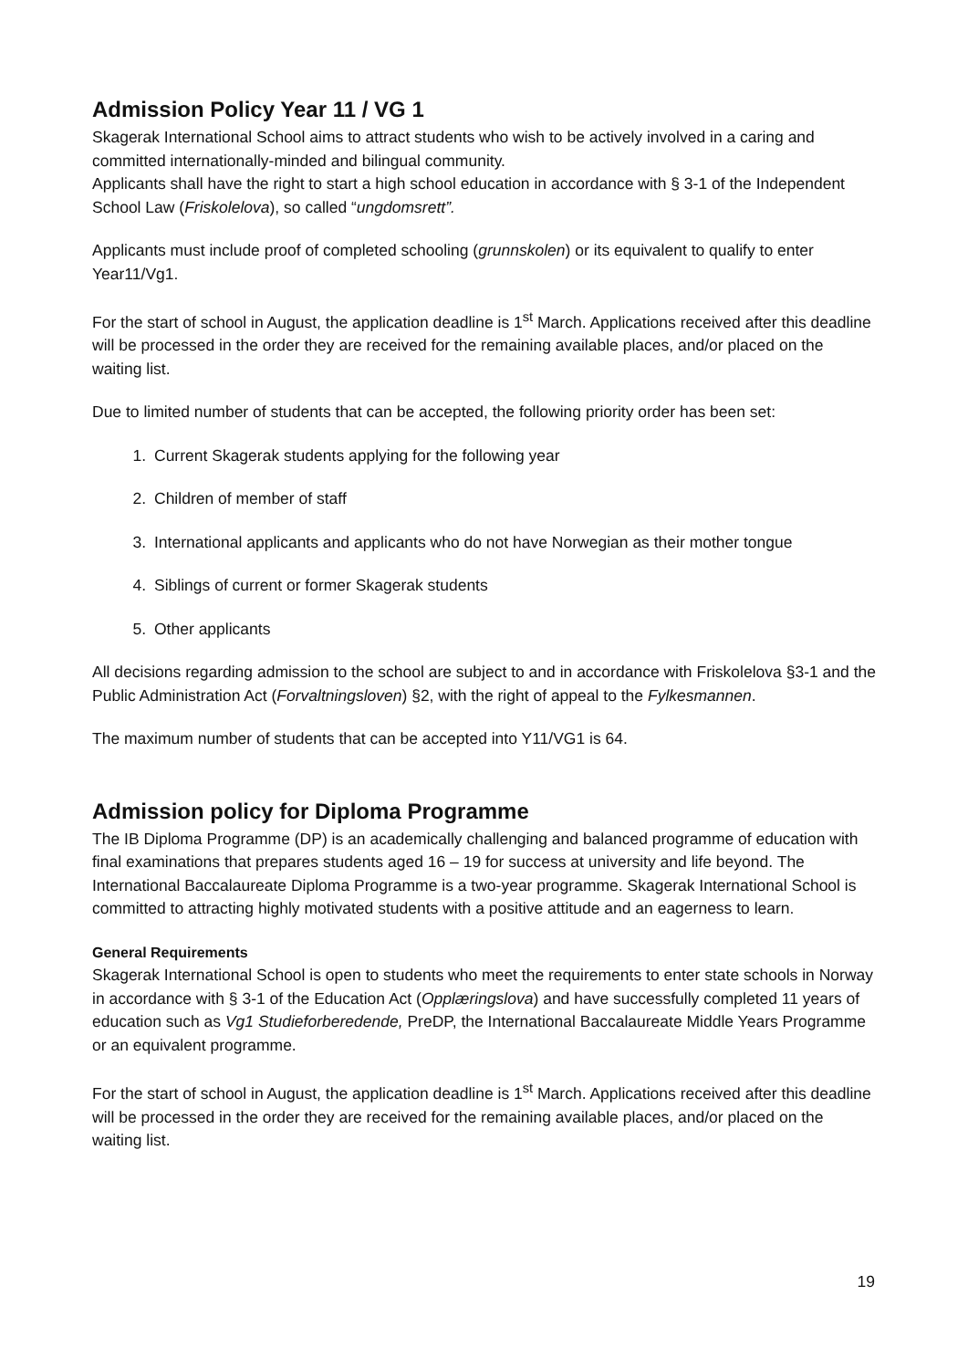Admission Policy Year 11 / VG 1
Skagerak International School aims to attract students who wish to be actively involved in a caring and committed internationally-minded and bilingual community.
Applicants shall have the right to start a high school education in accordance with § 3-1 of the Independent School Law (Friskolelova), so called “ungdomsrett”.
Applicants must include proof of completed schooling (grunnskolen) or its equivalent to qualify to enter Year11/Vg1.
For the start of school in August, the application deadline is 1<sup>st</sup> March. Applications received after this deadline will be processed in the order they are received for the remaining available places, and/or placed on the waiting list.
Due to limited number of students that can be accepted, the following priority order has been set:
1. Current Skagerak students applying for the following year
2. Children of member of staff
3. International applicants and applicants who do not have Norwegian as their mother tongue
4. Siblings of current or former Skagerak students
5. Other applicants
All decisions regarding admission to the school are subject to and in accordance with Friskolelova §3-1 and the Public Administration Act (Forvaltningsloven) §2, with the right of appeal to the Fylkesmannen.
The maximum number of students that can be accepted into Y11/VG1 is 64.
Admission policy for Diploma Programme
The IB Diploma Programme (DP) is an academically challenging and balanced programme of education with final examinations that prepares students aged 16 – 19 for success at university and life beyond. The International Baccalaureate Diploma Programme is a two-year programme. Skagerak International School is committed to attracting highly motivated students with a positive attitude and an eagerness to learn.
General Requirements
Skagerak International School is open to students who meet the requirements to enter state schools in Norway in accordance with § 3-1 of the Education Act (Opplæringslova) and have successfully completed 11 years of education such as Vg1 Studieforberedende, PreDP, the International Baccalaureate Middle Years Programme or an equivalent programme.
For the start of school in August, the application deadline is 1<sup>st</sup> March. Applications received after this deadline will be processed in the order they are received for the remaining available places, and/or placed on the waiting list.
19